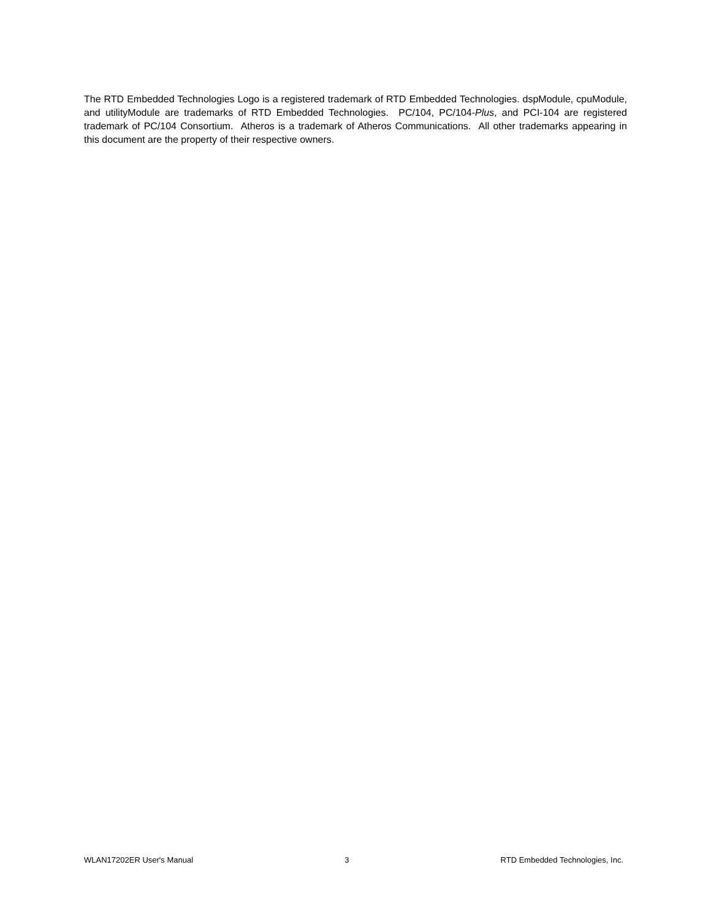The RTD Embedded Technologies Logo is a registered trademark of RTD Embedded Technologies. dspModule, cpuModule, and utilityModule are trademarks of RTD Embedded Technologies. PC/104, PC/104-Plus, and PCI-104 are registered trademark of PC/104 Consortium. Atheros is a trademark of Atheros Communications. All other trademarks appearing in this document are the property of their respective owners.
WLAN17202ER User's Manual 3 RTD Embedded Technologies, Inc.